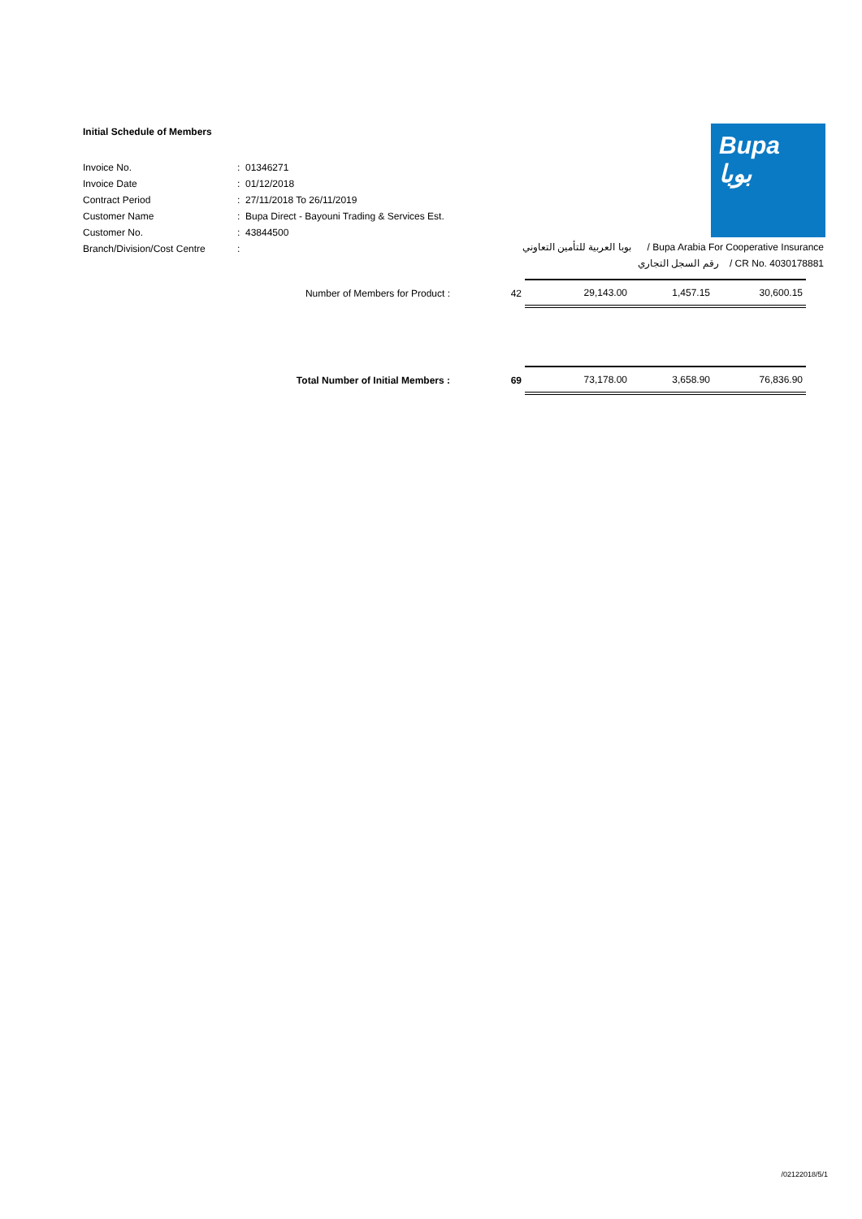Initial Schedule of Members
| Invoice No. | : | 01346271 |
| Invoice Date | : | 01/12/2018 |
| Contract Period | : | 27/11/2018 To 26/11/2019 |
| Customer Name | : | Bupa Direct - Bayouni Trading & Services Est. |
| Customer No. | : | 43844500 |
| Branch/Division/Cost Centre | : | |
Bupa
بوبا
بوبا العربية للتأمين التعاوني / Bupa Arabia For Cooperative Insurance
رقم السجل التجاري / CR No. 4030178881
| Number of Members for Product : | 42 | 29,143.00 | 1,457.15 | 30,600.15 |
| Total Number of Initial Members : | 69 | 73,178.00 | 3,658.90 | 76,836.90 |
/02122018/5/1